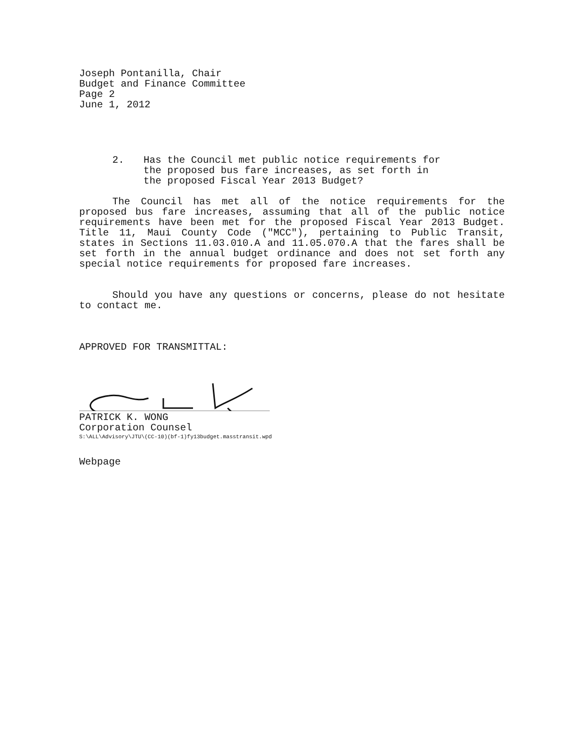Joseph Pontanilla, Chair
Budget and Finance Committee
Page 2
June 1, 2012
2. Has the Council met public notice requirements for
the proposed bus fare increases, as set forth in
the proposed Fiscal Year 2013 Budget?
The Council has met all of the notice requirements for the proposed bus fare increases, assuming that all of the public notice requirements have been met for the proposed Fiscal Year 2013 Budget. Title 11, Maui County Code ("MCC"), pertaining to Public Transit, states in Sections 11.03.010.A and 11.05.070.A that the fares shall be set forth in the annual budget ordinance and does not set forth any special notice requirements for proposed fare increases.
Should you have any questions or concerns, please do not hesitate to contact me.
APPROVED FOR TRANSMITTAL:
PATRICK K. WONG
Corporation Counsel
S:\ALL\Advisory\JTU\(CC-10)(bf-1)fy13budget.masstransit.wpd
Webpage